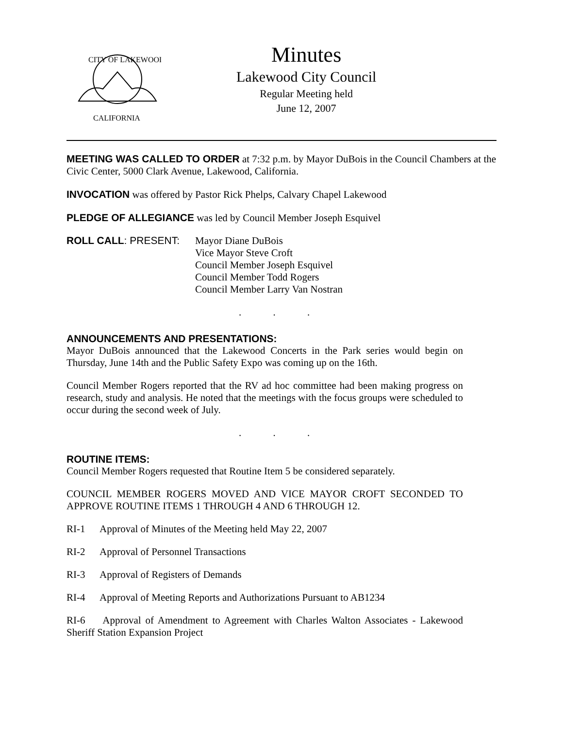CITY OF LAKEWOOD
CALIFORNIA
Minutes
Lakewood City Council
Regular Meeting held
June 12, 2007
MEETING WAS CALLED TO ORDER at 7:32 p.m. by Mayor DuBois in the Council Chambers at the Civic Center, 5000 Clark Avenue, Lakewood, California.
INVOCATION was offered by Pastor Rick Phelps, Calvary Chapel Lakewood
PLEDGE OF ALLEGIANCE was led by Council Member Joseph Esquivel
ROLL CALL: PRESENT:
Mayor Diane DuBois
Vice Mayor Steve Croft
Council Member Joseph Esquivel
Council Member Todd Rogers
Council Member Larry Van Nostran
. . .
ANNOUNCEMENTS AND PRESENTATIONS:
Mayor DuBois announced that the Lakewood Concerts in the Park series would begin on Thursday, June 14th and the Public Safety Expo was coming up on the 16th.
Council Member Rogers reported that the RV ad hoc committee had been making progress on research, study and analysis. He noted that the meetings with the focus groups were scheduled to occur during the second week of July.
. . .
ROUTINE ITEMS:
Council Member Rogers requested that Routine Item 5 be considered separately.
COUNCIL MEMBER ROGERS MOVED AND VICE MAYOR CROFT SECONDED TO APPROVE ROUTINE ITEMS 1 THROUGH 4 AND 6 THROUGH 12.
RI-1 Approval of Minutes of the Meeting held May 22, 2007
RI-2 Approval of Personnel Transactions
RI-3 Approval of Registers of Demands
RI-4 Approval of Meeting Reports and Authorizations Pursuant to AB1234
RI-6 Approval of Amendment to Agreement with Charles Walton Associates - Lakewood Sheriff Station Expansion Project